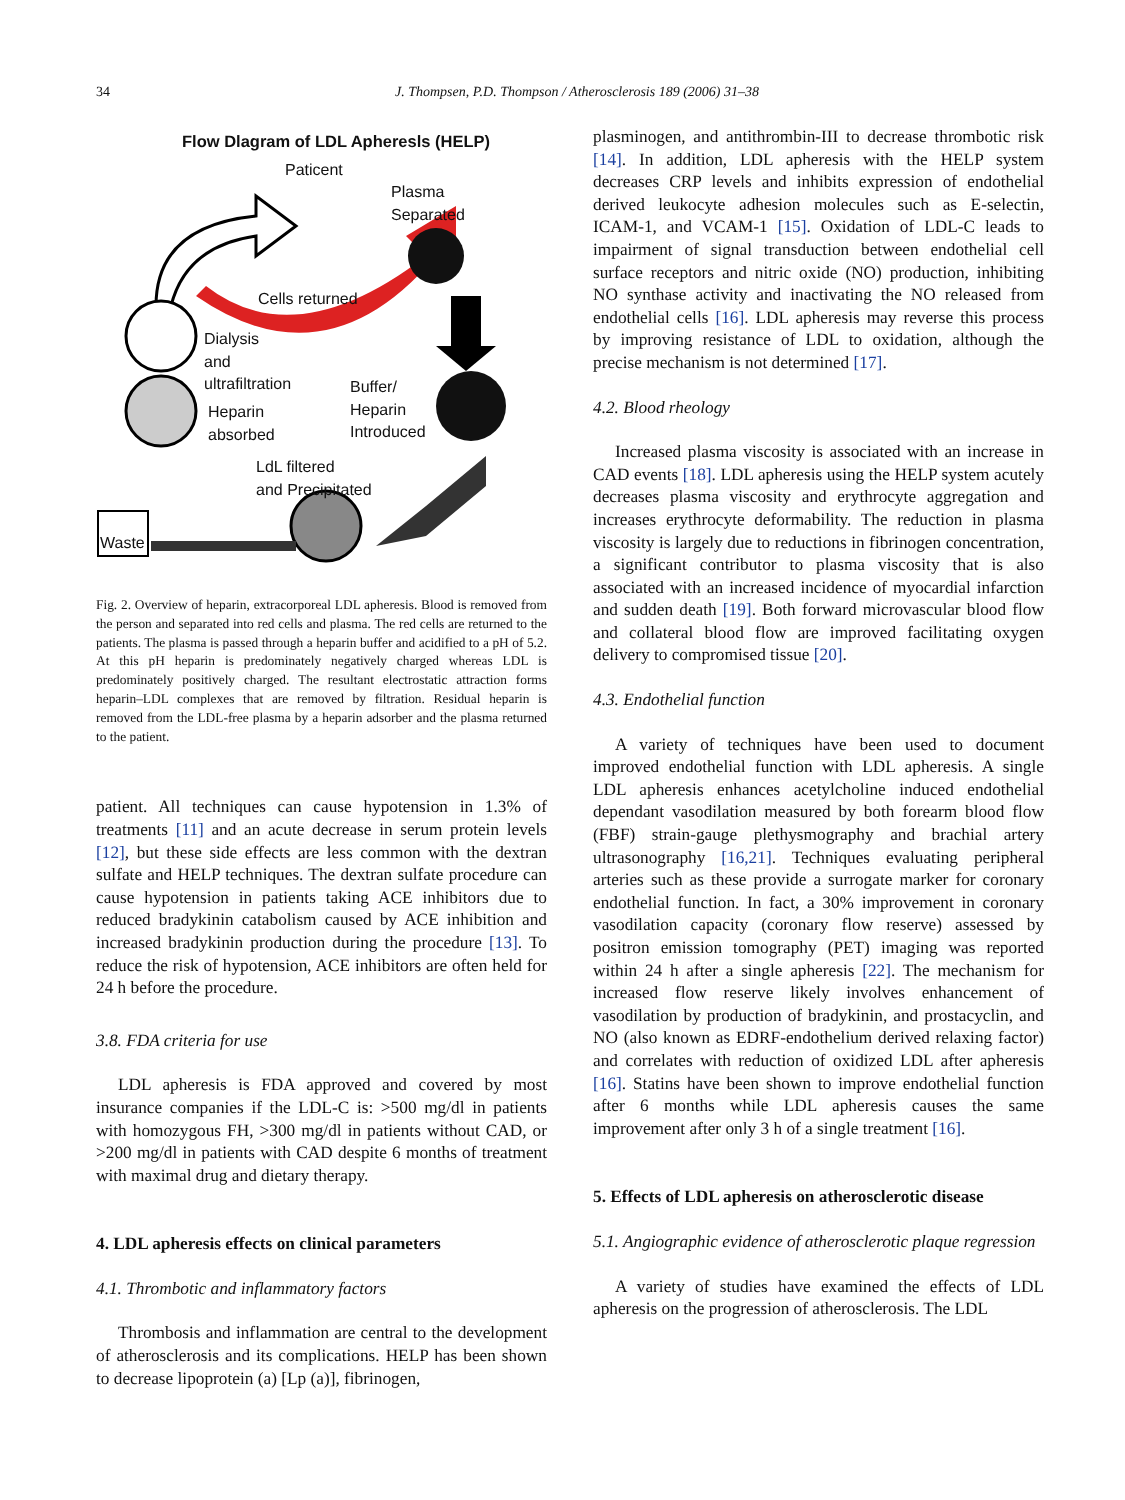34
J. Thompsen, P.D. Thompson / Atherosclerosis 189 (2006) 31–38
Flow Dlagram of LDL Apheresls (HELP)
Paticent
Plasma
Separated
Cells returned
Dialysis
and
ultrafiltration
Buffer/
Heparin
Introduced
Heparin
absorbed
LdL filtered
and Precipitated
Waste
Fig. 2. Overview of heparin, extracorporeal LDL apheresis. Blood is removed from the person and separated into red cells and plasma. The red cells are returned to the patients. The plasma is passed through a heparin buffer and acidified to a pH of 5.2. At this pH heparin is predominately negatively charged whereas LDL is predominately positively charged. The resultant electrostatic attraction forms heparin–LDL complexes that are removed by filtration. Residual heparin is removed from the LDL-free plasma by a heparin adsorber and the plasma returned to the patient.
patient. All techniques can cause hypotension in 1.3% of treatments [11] and an acute decrease in serum protein levels [12], but these side effects are less common with the dextran sulfate and HELP techniques. The dextran sulfate procedure can cause hypotension in patients taking ACE inhibitors due to reduced bradykinin catabolism caused by ACE inhibition and increased bradykinin production during the procedure [13]. To reduce the risk of hypotension, ACE inhibitors are often held for 24 h before the procedure.
3.8. FDA criteria for use
LDL apheresis is FDA approved and covered by most insurance companies if the LDL-C is: >500 mg/dl in patients with homozygous FH, >300 mg/dl in patients without CAD, or >200 mg/dl in patients with CAD despite 6 months of treatment with maximal drug and dietary therapy.
4. LDL apheresis effects on clinical parameters
4.1. Thrombotic and inflammatory factors
Thrombosis and inflammation are central to the development of atherosclerosis and its complications. HELP has been shown to decrease lipoprotein (a) [Lp (a)], fibrinogen,
plasminogen, and antithrombin-III to decrease thrombotic risk [14]. In addition, LDL apheresis with the HELP system decreases CRP levels and inhibits expression of endothelial derived leukocyte adhesion molecules such as E-selectin, ICAM-1, and VCAM-1 [15]. Oxidation of LDL-C leads to impairment of signal transduction between endothelial cell surface receptors and nitric oxide (NO) production, inhibiting NO synthase activity and inactivating the NO released from endothelial cells [16]. LDL apheresis may reverse this process by improving resistance of LDL to oxidation, although the precise mechanism is not determined [17].
4.2. Blood rheology
Increased plasma viscosity is associated with an increase in CAD events [18]. LDL apheresis using the HELP system acutely decreases plasma viscosity and erythrocyte aggregation and increases erythrocyte deformability. The reduction in plasma viscosity is largely due to reductions in fibrinogen concentration, a significant contributor to plasma viscosity that is also associated with an increased incidence of myocardial infarction and sudden death [19]. Both forward microvascular blood flow and collateral blood flow are improved facilitating oxygen delivery to compromised tissue [20].
4.3. Endothelial function
A variety of techniques have been used to document improved endothelial function with LDL apheresis. A single LDL apheresis enhances acetylcholine induced endothelial dependant vasodilation measured by both forearm blood flow (FBF) strain-gauge plethysmography and brachial artery ultrasonography [16,21]. Techniques evaluating peripheral arteries such as these provide a surrogate marker for coronary endothelial function. In fact, a 30% improvement in coronary vasodilation capacity (coronary flow reserve) assessed by positron emission tomography (PET) imaging was reported within 24 h after a single apheresis [22]. The mechanism for increased flow reserve likely involves enhancement of vasodilation by production of bradykinin, and prostacyclin, and NO (also known as EDRF-endothelium derived relaxing factor) and correlates with reduction of oxidized LDL after apheresis [16]. Statins have been shown to improve endothelial function after 6 months while LDL apheresis causes the same improvement after only 3 h of a single treatment [16].
5. Effects of LDL apheresis on atherosclerotic disease
5.1. Angiographic evidence of atherosclerotic plaque regression
A variety of studies have examined the effects of LDL apheresis on the progression of atherosclerosis. The LDL